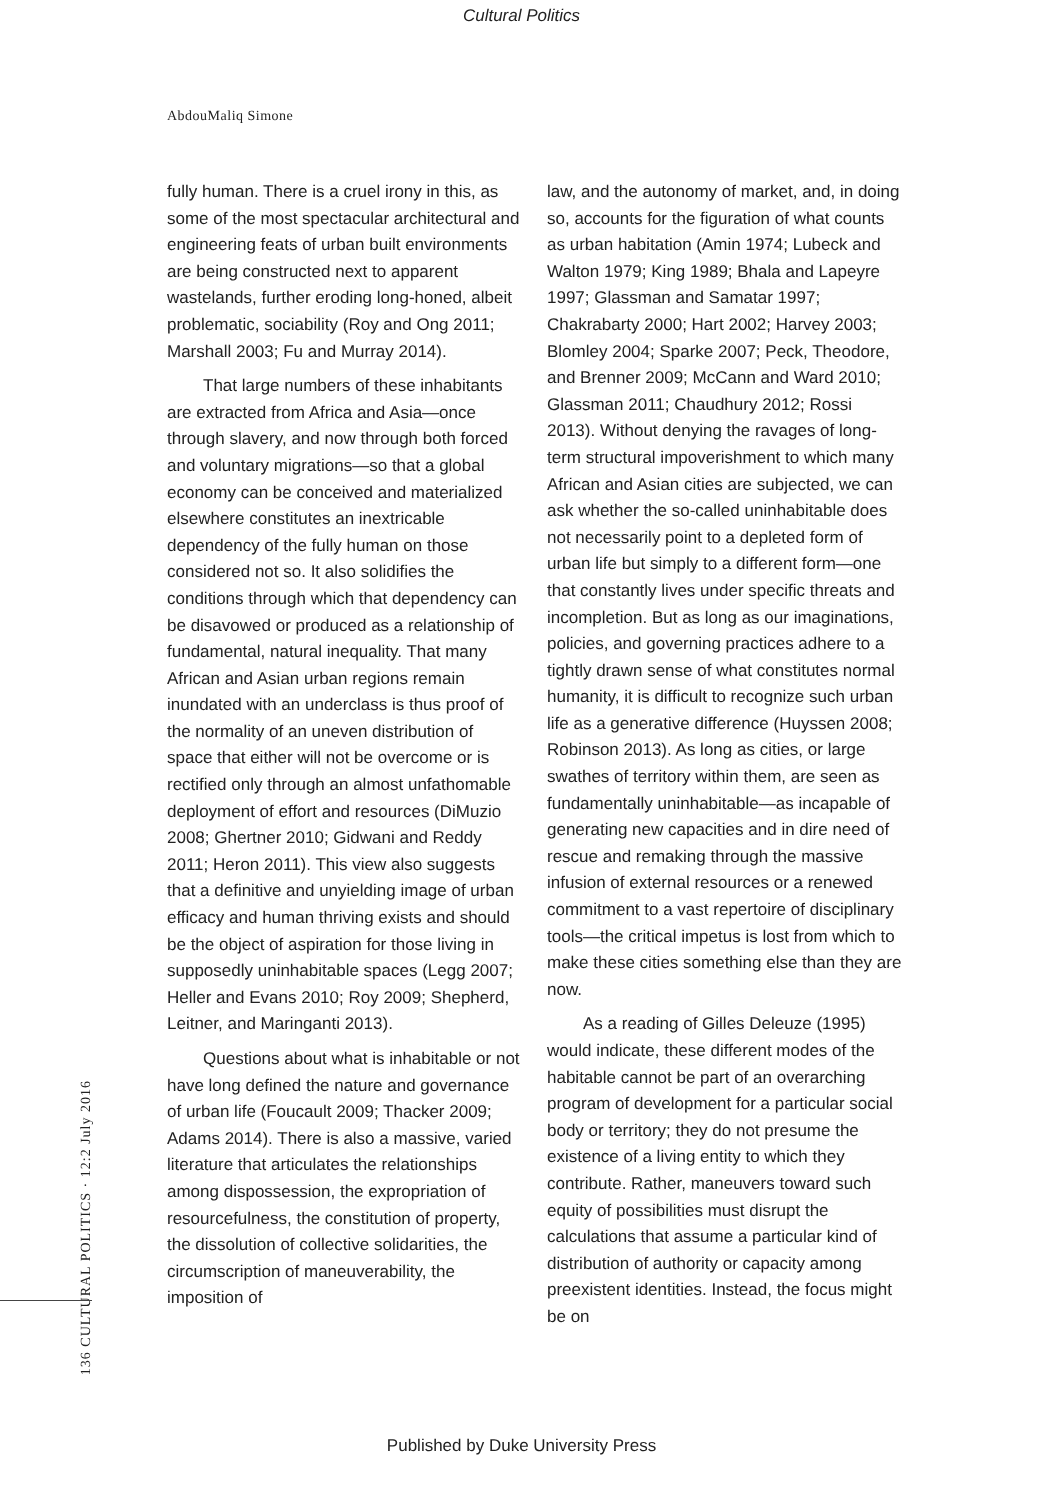Cultural Politics
AbdouMaliq Simone
fully human. There is a cruel irony in this, as some of the most spectacular architectural and engineering feats of urban built environments are being constructed next to apparent wastelands, further eroding long-honed, albeit problematic, sociability (Roy and Ong 2011; Marshall 2003; Fu and Murray 2014).
That large numbers of these inhabitants are extracted from Africa and Asia—once through slavery, and now through both forced and voluntary migrations—so that a global economy can be conceived and materialized elsewhere constitutes an inextricable dependency of the fully human on those considered not so. It also solidifies the conditions through which that dependency can be disavowed or produced as a relationship of fundamental, natural inequality. That many African and Asian urban regions remain inundated with an underclass is thus proof of the normality of an uneven distribution of space that either will not be overcome or is rectified only through an almost unfathomable deployment of effort and resources (DiMuzio 2008; Ghertner 2010; Gidwani and Reddy 2011; Heron 2011). This view also suggests that a definitive and unyielding image of urban efficacy and human thriving exists and should be the object of aspiration for those living in supposedly uninhabitable spaces (Legg 2007; Heller and Evans 2010; Roy 2009; Shepherd, Leitner, and Maringanti 2013).
Questions about what is inhabitable or not have long defined the nature and governance of urban life (Foucault 2009; Thacker 2009; Adams 2014). There is also a massive, varied literature that articulates the relationships among dispossession, the expropriation of resourcefulness, the constitution of property, the dissolution of collective solidarities, the circumscription of maneuverability, the imposition of
law, and the autonomy of market, and, in doing so, accounts for the figuration of what counts as urban habitation (Amin 1974; Lubeck and Walton 1979; King 1989; Bhala and Lapeyre 1997; Glassman and Samatar 1997; Chakrabarty 2000; Hart 2002; Harvey 2003; Blomley 2004; Sparke 2007; Peck, Theodore, and Brenner 2009; McCann and Ward 2010; Glassman 2011; Chaudhury 2012; Rossi 2013). Without denying the ravages of long-term structural impoverishment to which many African and Asian cities are subjected, we can ask whether the so-called uninhabitable does not necessarily point to a depleted form of urban life but simply to a different form—one that constantly lives under specific threats and incompletion. But as long as our imaginations, policies, and governing practices adhere to a tightly drawn sense of what constitutes normal humanity, it is difficult to recognize such urban life as a generative difference (Huyssen 2008; Robinson 2013). As long as cities, or large swathes of territory within them, are seen as fundamentally uninhabitable—as incapable of generating new capacities and in dire need of rescue and remaking through the massive infusion of external resources or a renewed commitment to a vast repertoire of disciplinary tools—the critical impetus is lost from which to make these cities something else than they are now.
As a reading of Gilles Deleuze (1995) would indicate, these different modes of the habitable cannot be part of an overarching program of development for a particular social body or territory; they do not presume the existence of a living entity to which they contribute. Rather, maneuvers toward such equity of possibilities must disrupt the calculations that assume a particular kind of distribution of authority or capacity among preexistent identities. Instead, the focus might be on
136 CULTURAL POLITICS · 12:2 July 2016
Published by Duke University Press